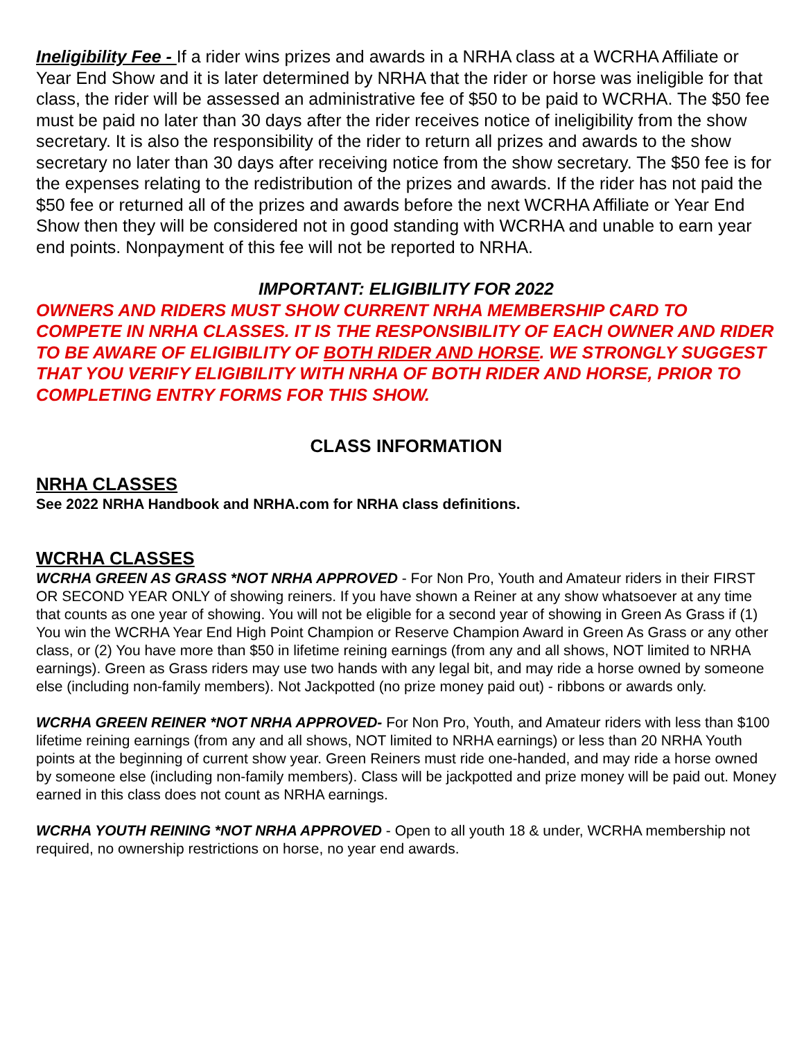Ineligibility Fee - If a rider wins prizes and awards in a NRHA class at a WCRHA Affiliate or Year End Show and it is later determined by NRHA that the rider or horse was ineligible for that class, the rider will be assessed an administrative fee of $50 to be paid to WCRHA. The $50 fee must be paid no later than 30 days after the rider receives notice of ineligibility from the show secretary. It is also the responsibility of the rider to return all prizes and awards to the show secretary no later than 30 days after receiving notice from the show secretary. The $50 fee is for the expenses relating to the redistribution of the prizes and awards. If the rider has not paid the $50 fee or returned all of the prizes and awards before the next WCRHA Affiliate or Year End Show then they will be considered not in good standing with WCRHA and unable to earn year end points. Nonpayment of this fee will not be reported to NRHA.
IMPORTANT: ELIGIBILITY FOR 2022
OWNERS AND RIDERS MUST SHOW CURRENT NRHA MEMBERSHIP CARD TO COMPETE IN NRHA CLASSES. IT IS THE RESPONSIBILITY OF EACH OWNER AND RIDER TO BE AWARE OF ELIGIBILITY OF BOTH RIDER AND HORSE. WE STRONGLY SUGGEST THAT YOU VERIFY ELIGIBILITY WITH NRHA OF BOTH RIDER AND HORSE, PRIOR TO COMPLETING ENTRY FORMS FOR THIS SHOW.
CLASS INFORMATION
NRHA CLASSES
See 2022 NRHA Handbook and NRHA.com for NRHA class definitions.
WCRHA CLASSES
WCRHA GREEN AS GRASS *NOT NRHA APPROVED - For Non Pro, Youth and Amateur riders in their FIRST OR SECOND YEAR ONLY of showing reiners. If you have shown a Reiner at any show whatsoever at any time that counts as one year of showing. You will not be eligible for a second year of showing in Green As Grass if (1) You win the WCRHA Year End High Point Champion or Reserve Champion Award in Green As Grass or any other class, or (2) You have more than $50 in lifetime reining earnings (from any and all shows, NOT limited to NRHA earnings). Green as Grass riders may use two hands with any legal bit, and may ride a horse owned by someone else (including non-family members). Not Jackpotted (no prize money paid out) - ribbons or awards only.
WCRHA GREEN REINER *NOT NRHA APPROVED- For Non Pro, Youth, and Amateur riders with less than $100 lifetime reining earnings (from any and all shows, NOT limited to NRHA earnings) or less than 20 NRHA Youth points at the beginning of current show year. Green Reiners must ride one-handed, and may ride a horse owned by someone else (including non-family members). Class will be jackpotted and prize money will be paid out. Money earned in this class does not count as NRHA earnings.
WCRHA YOUTH REINING *NOT NRHA APPROVED - Open to all youth 18 & under, WCRHA membership not required, no ownership restrictions on horse, no year end awards.